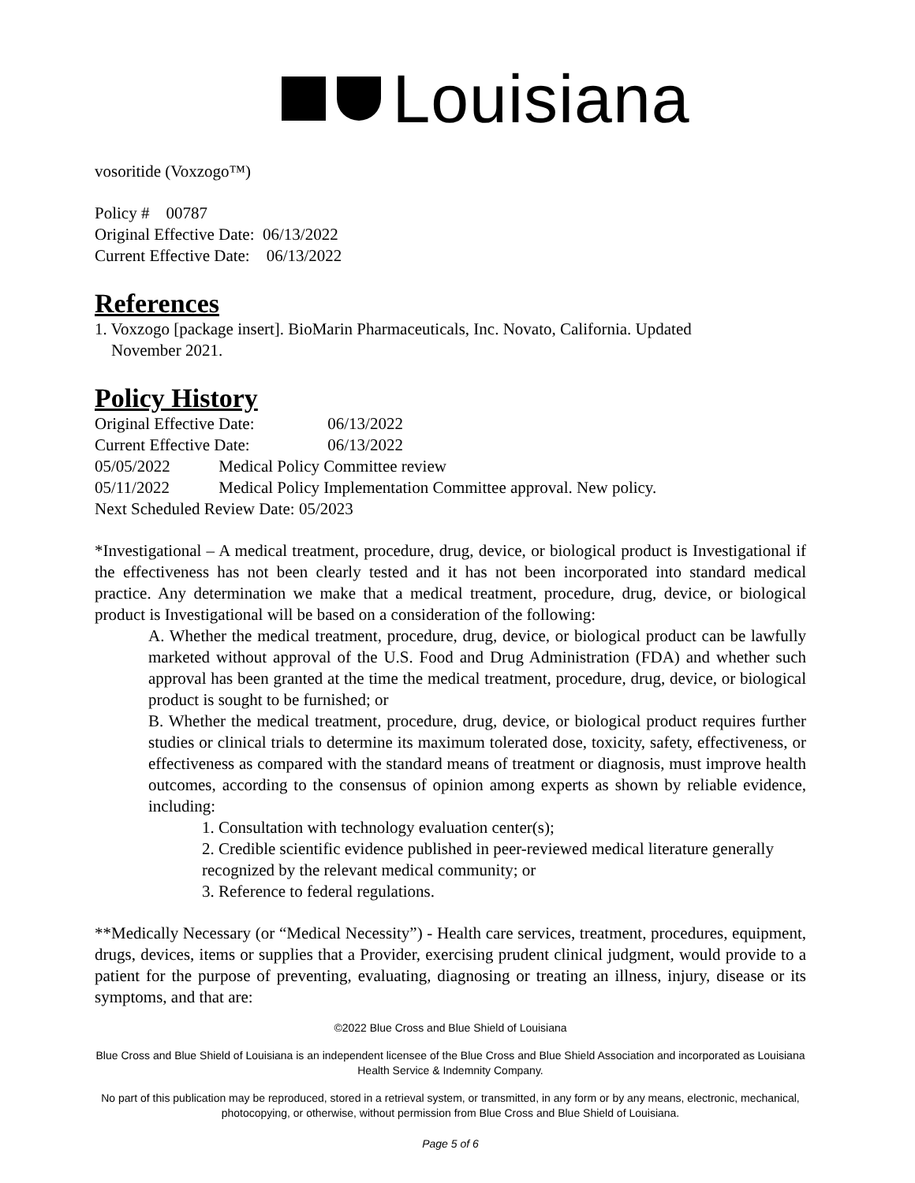Louisiana
vosoritide (Voxzogo™)
Policy # 00787
Original Effective Date: 06/13/2022
Current Effective Date: 06/13/2022
References
1. Voxzogo [package insert]. BioMarin Pharmaceuticals, Inc. Novato, California. Updated
November 2021.
Policy History
Original Effective Date: 06/13/2022
Current Effective Date: 06/13/2022
05/05/2022 Medical Policy Committee review
05/11/2022 Medical Policy Implementation Committee approval. New policy.
Next Scheduled Review Date: 05/2023
*Investigational – A medical treatment, procedure, drug, device, or biological product is Investigational if the effectiveness has not been clearly tested and it has not been incorporated into standard medical practice. Any determination we make that a medical treatment, procedure, drug, device, or biological product is Investigational will be based on a consideration of the following:
A. Whether the medical treatment, procedure, drug, device, or biological product can be lawfully marketed without approval of the U.S. Food and Drug Administration (FDA) and whether such approval has been granted at the time the medical treatment, procedure, drug, device, or biological product is sought to be furnished; or
B. Whether the medical treatment, procedure, drug, device, or biological product requires further studies or clinical trials to determine its maximum tolerated dose, toxicity, safety, effectiveness, or effectiveness as compared with the standard means of treatment or diagnosis, must improve health outcomes, according to the consensus of opinion among experts as shown by reliable evidence, including:
1. Consultation with technology evaluation center(s);
2. Credible scientific evidence published in peer-reviewed medical literature generally recognized by the relevant medical community; or
3. Reference to federal regulations.
**Medically Necessary (or “Medical Necessity”) - Health care services, treatment, procedures, equipment, drugs, devices, items or supplies that a Provider, exercising prudent clinical judgment, would provide to a patient for the purpose of preventing, evaluating, diagnosing or treating an illness, injury, disease or its symptoms, and that are:
©2022 Blue Cross and Blue Shield of Louisiana
Blue Cross and Blue Shield of Louisiana is an independent licensee of the Blue Cross and Blue Shield Association and incorporated as Louisiana Health Service & Indemnity Company.
No part of this publication may be reproduced, stored in a retrieval system, or transmitted, in any form or by any means, electronic, mechanical, photocopying, or otherwise, without permission from Blue Cross and Blue Shield of Louisiana.
Page 5 of 6